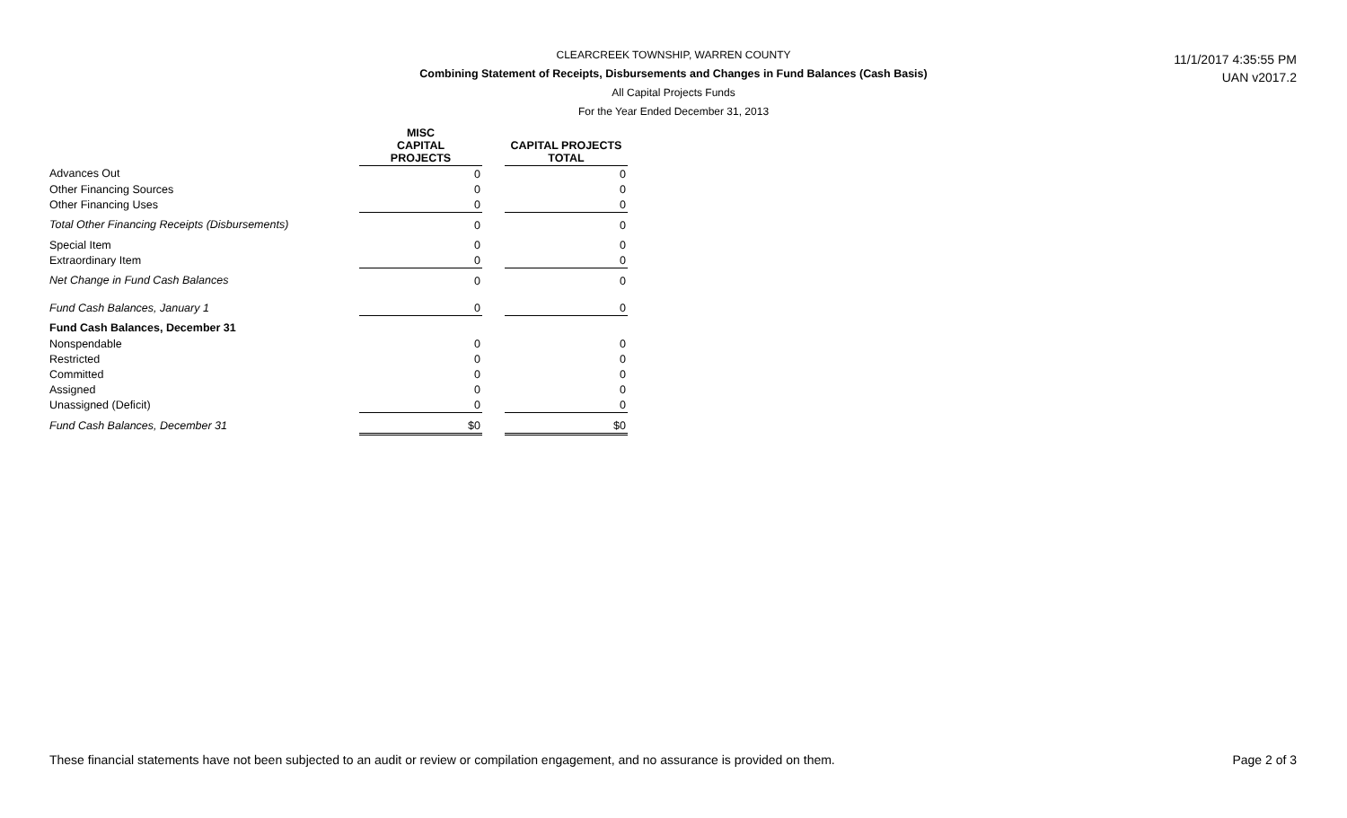CLEARCREEK TOWNSHIP, WARREN COUNTY
Combining Statement of Receipts, Disbursements and Changes in Fund Balances (Cash Basis)
All Capital Projects Funds
For the Year Ended December 31, 2013
11/1/2017 4:35:55 PM
UAN v2017.2
| | MISC CAPITAL PROJECTS | | CAPITAL PROJECTS TOTAL |
| --- | --- | --- | --- |
| Advances Out | 0 | | 0 |
| Other Financing Sources | 0 | | 0 |
| Other Financing Uses | 0 | | 0 |
| Total Other Financing Receipts (Disbursements) | 0 | | 0 |
| Special Item | 0 | | 0 |
| Extraordinary Item | 0 | | 0 |
| Net Change in Fund Cash Balances | 0 | | 0 |
| Fund Cash Balances, January 1 | 0 | | 0 |
| Fund Cash Balances, December 31 | | | |
| Nonspendable | 0 | | 0 |
| Restricted | 0 | | 0 |
| Committed | 0 | | 0 |
| Assigned | 0 | | 0 |
| Unassigned (Deficit) | 0 | | 0 |
| Fund Cash Balances, December 31 | $0 | | $0 |
These financial statements have not been subjected to an audit or review or compilation engagement, and no assurance is provided on them. Page 2 of 3